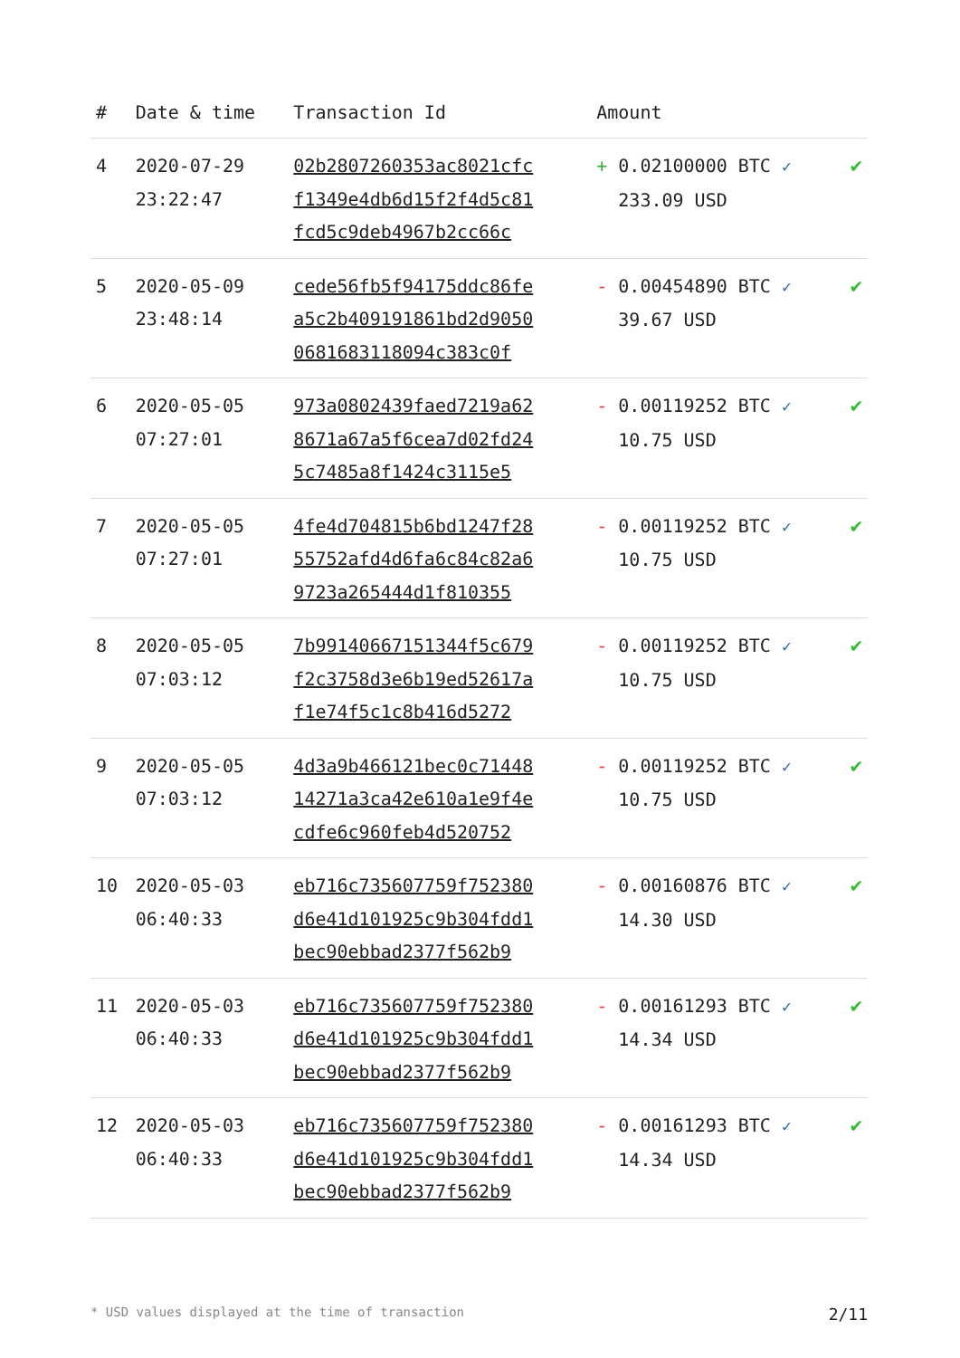| # | Date & time | Transaction Id | Amount | |
| --- | --- | --- | --- | --- |
| 4 | 2020-07-29 23:22:47 | 02b2807260353ac8021cfc f1349e4db6d15f2f4d5c81 fcd5c9deb4967b2cc66c | + 0.02100000 BTC ✓ 233.09 USD | ✔ |
| 5 | 2020-05-09 23:48:14 | cede56fb5f94175ddc86fe a5c2b409191861bd2d9050 0681683118094c383c0f | - 0.00454890 BTC ✓ 39.67 USD | ✔ |
| 6 | 2020-05-05 07:27:01 | 973a0802439faed7219a62 8671a67a5f6cea7d02fd24 5c7485a8f1424c3115e5 | - 0.00119252 BTC ✓ 10.75 USD | ✔ |
| 7 | 2020-05-05 07:27:01 | 4fe4d704815b6bd1247f28 55752afd4d6fa6c84c82a6 9723a265444d1f810355 | - 0.00119252 BTC ✓ 10.75 USD | ✔ |
| 8 | 2020-05-05 07:03:12 | 7b99140667151344f5c679 f2c3758d3e6b19ed52617a f1e74f5c1c8b416d5272 | - 0.00119252 BTC ✓ 10.75 USD | ✔ |
| 9 | 2020-05-05 07:03:12 | 4d3a9b466121bec0c71448 14271a3ca42e610a1e9f4e cdfe6c960feb4d520752 | - 0.00119252 BTC ✓ 10.75 USD | ✔ |
| 10 | 2020-05-03 06:40:33 | eb716c735607759f752380 d6e41d101925c9b304fdd1 bec90ebbad2377f562b9 | - 0.00160876 BTC ✓ 14.30 USD | ✔ |
| 11 | 2020-05-03 06:40:33 | eb716c735607759f752380 d6e41d101925c9b304fdd1 bec90ebbad2377f562b9 | - 0.00161293 BTC ✓ 14.34 USD | ✔ |
| 12 | 2020-05-03 06:40:33 | eb716c735607759f752380 d6e41d101925c9b304fdd1 bec90ebbad2377f562b9 | - 0.00161293 BTC ✓ 14.34 USD | ✔ |
* USD values displayed at the time of transaction 2/11